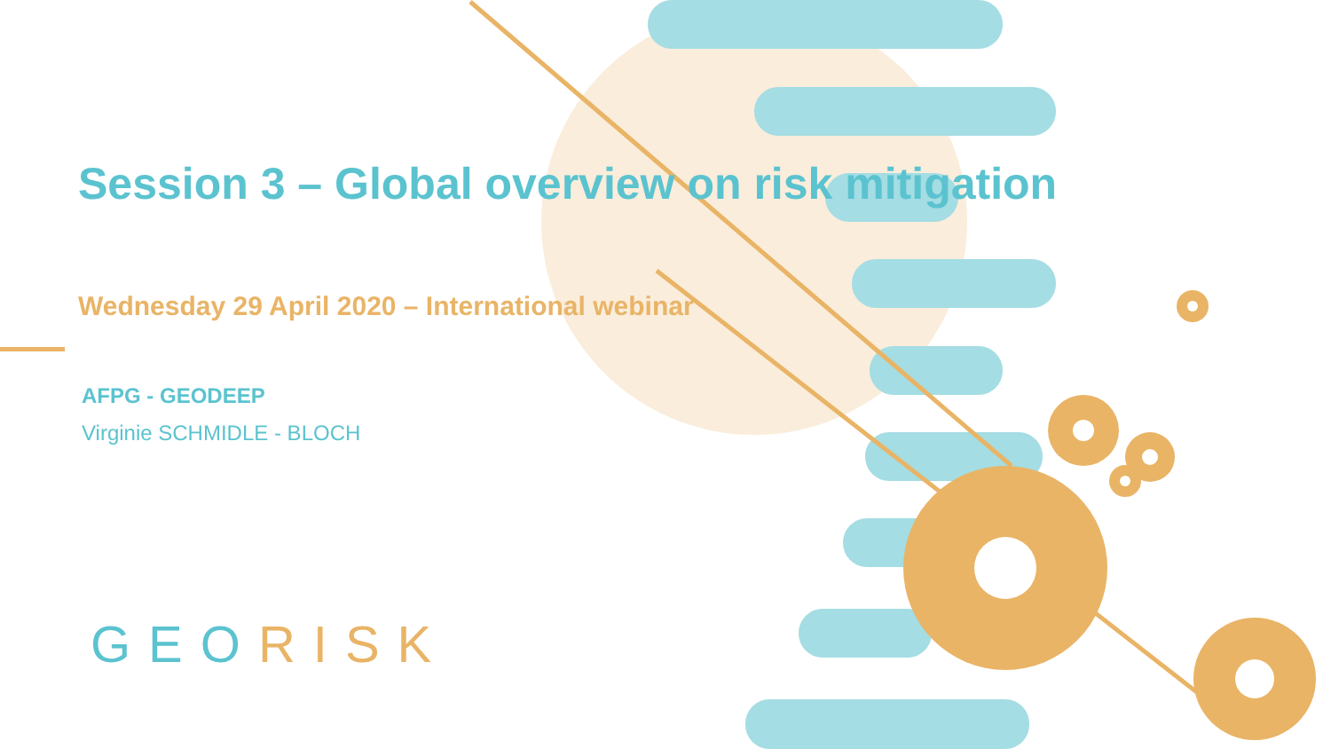Session 3 – Global overview on risk mitigation
Wednesday 29 April 2020 – International webinar
AFPG - GEODEEP
Virginie SCHMIDLE - BLOCH
GEORISK